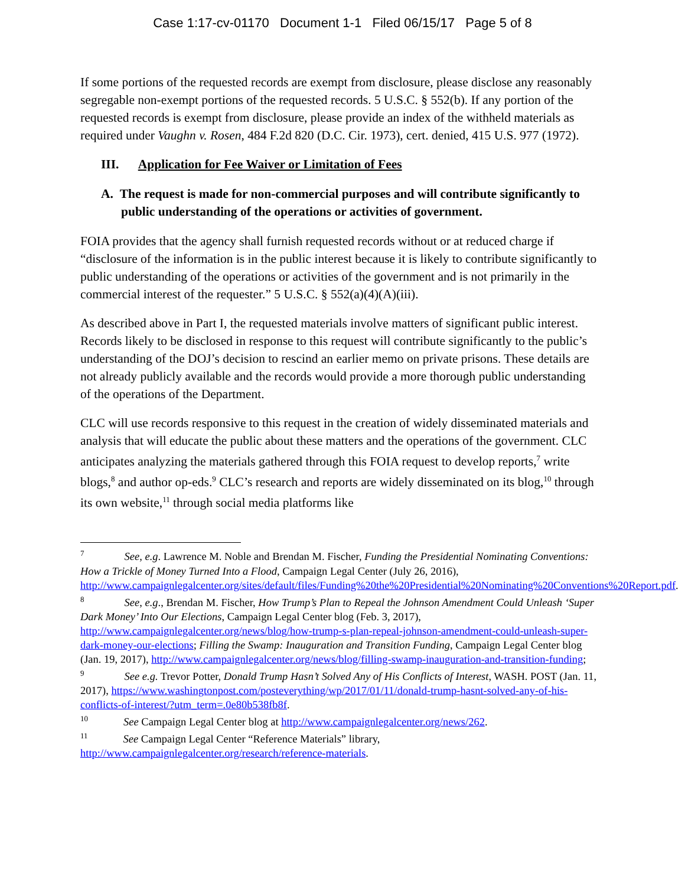Case 1:17-cv-01170 Document 1-1 Filed 06/15/17 Page 5 of 8
If some portions of the requested records are exempt from disclosure, please disclose any reasonably segregable non-exempt portions of the requested records. 5 U.S.C. § 552(b). If any portion of the requested records is exempt from disclosure, please provide an index of the withheld materials as required under Vaughn v. Rosen, 484 F.2d 820 (D.C. Cir. 1973), cert. denied, 415 U.S. 977 (1972).
III. Application for Fee Waiver or Limitation of Fees
A. The request is made for non-commercial purposes and will contribute significantly to public understanding of the operations or activities of government.
FOIA provides that the agency shall furnish requested records without or at reduced charge if “disclosure of the information is in the public interest because it is likely to contribute significantly to public understanding of the operations or activities of the government and is not primarily in the commercial interest of the requester.” 5 U.S.C. § 552(a)(4)(A)(iii).
As described above in Part I, the requested materials involve matters of significant public interest. Records likely to be disclosed in response to this request will contribute significantly to the public’s understanding of the DOJ’s decision to rescind an earlier memo on private prisons. These details are not already publicly available and the records would provide a more thorough public understanding of the operations of the Department.
CLC will use records responsive to this request in the creation of widely disseminated materials and analysis that will educate the public about these matters and the operations of the government. CLC anticipates analyzing the materials gathered through this FOIA request to develop reports,<sup>7</sup> write blogs,<sup>8</sup> and author op-eds.<sup>9</sup> CLC’s research and reports are widely disseminated on its blog,<sup>10</sup> through its own website,<sup>11</sup> through social media platforms like
<sup>7</sup> See, e.g. Lawrence M. Noble and Brendan M. Fischer, Funding the Presidential Nominating Conventions: How a Trickle of Money Turned Into a Flood, Campaign Legal Center (July 26, 2016), http://www.campaignlegalcenter.org/sites/default/files/Funding%20the%20Presidential%20Nominating%20Conventions%20Report.pdf.
<sup>8</sup> See, e.g., Brendan M. Fischer, How Trump’s Plan to Repeal the Johnson Amendment Could Unleash ‘Super Dark Money’ Into Our Elections, Campaign Legal Center blog (Feb. 3, 2017), http://www.campaignlegalcenter.org/news/blog/how-trump-s-plan-repeal-johnson-amendment-could-unleash-super-dark-money-our-elections; Filling the Swamp: Inauguration and Transition Funding, Campaign Legal Center blog (Jan. 19, 2017), http://www.campaignlegalcenter.org/news/blog/filling-swamp-inauguration-and-transition-funding;
<sup>9</sup> See e.g. Trevor Potter, Donald Trump Hasn’t Solved Any of His Conflicts of Interest, WASH. POST (Jan. 11, 2017), https://www.washingtonpost.com/posteverything/wp/2017/01/11/donald-trump-hasnt-solved-any-of-his-conflicts-of-interest/?utm_term=.0e80b538fb8f.
<sup>10</sup> See Campaign Legal Center blog at http://www.campaignlegalcenter.org/news/262.
<sup>11</sup> See Campaign Legal Center “Reference Materials” library, http://www.campaignlegalcenter.org/research/reference-materials.